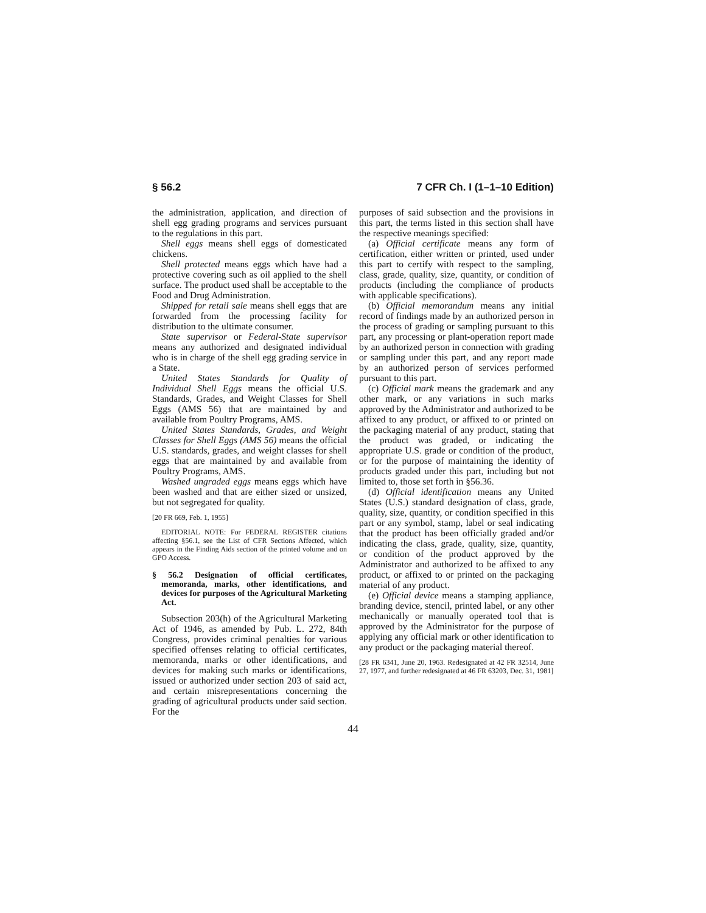§ 56.2 7 CFR Ch. I (1–1–10 Edition)
the administration, application, and direction of shell egg grading programs and services pursuant to the regulations in this part.
Shell eggs means shell eggs of domesticated chickens.
Shell protected means eggs which have had a protective covering such as oil applied to the shell surface. The product used shall be acceptable to the Food and Drug Administration.
Shipped for retail sale means shell eggs that are forwarded from the processing facility for distribution to the ultimate consumer.
State supervisor or Federal-State supervisor means any authorized and designated individual who is in charge of the shell egg grading service in a State.
United States Standards for Quality of Individual Shell Eggs means the official U.S. Standards, Grades, and Weight Classes for Shell Eggs (AMS 56) that are maintained by and available from Poultry Programs, AMS.
United States Standards, Grades, and Weight Classes for Shell Eggs (AMS 56) means the official U.S. standards, grades, and weight classes for shell eggs that are maintained by and available from Poultry Programs, AMS.
Washed ungraded eggs means eggs which have been washed and that are either sized or unsized, but not segregated for quality.
[20 FR 669, Feb. 1, 1955]
EDITORIAL NOTE: For FEDERAL REGISTER citations affecting §56.1, see the List of CFR Sections Affected, which appears in the Finding Aids section of the printed volume and on GPO Access.
§ 56.2 Designation of official certificates, memoranda, marks, other identifications, and devices for purposes of the Agricultural Marketing Act.
Subsection 203(h) of the Agricultural Marketing Act of 1946, as amended by Pub. L. 272, 84th Congress, provides criminal penalties for various specified offenses relating to official certificates, memoranda, marks or other identifications, and devices for making such marks or identifications, issued or authorized under section 203 of said act, and certain misrepresentations concerning the grading of agricultural products under said section. For the
purposes of said subsection and the provisions in this part, the terms listed in this section shall have the respective meanings specified:
(a) Official certificate means any form of certification, either written or printed, used under this part to certify with respect to the sampling, class, grade, quality, size, quantity, or condition of products (including the compliance of products with applicable specifications).
(b) Official memorandum means any initial record of findings made by an authorized person in the process of grading or sampling pursuant to this part, any processing or plant-operation report made by an authorized person in connection with grading or sampling under this part, and any report made by an authorized person of services performed pursuant to this part.
(c) Official mark means the grademark and any other mark, or any variations in such marks approved by the Administrator and authorized to be affixed to any product, or affixed to or printed on the packaging material of any product, stating that the product was graded, or indicating the appropriate U.S. grade or condition of the product, or for the purpose of maintaining the identity of products graded under this part, including but not limited to, those set forth in §56.36.
(d) Official identification means any United States (U.S.) standard designation of class, grade, quality, size, quantity, or condition specified in this part or any symbol, stamp, label or seal indicating that the product has been officially graded and/or indicating the class, grade, quality, size, quantity, or condition of the product approved by the Administrator and authorized to be affixed to any product, or affixed to or printed on the packaging material of any product.
(e) Official device means a stamping appliance, branding device, stencil, printed label, or any other mechanically or manually operated tool that is approved by the Administrator for the purpose of applying any official mark or other identification to any product or the packaging material thereof.
[28 FR 6341, June 20, 1963. Redesignated at 42 FR 32514, June 27, 1977, and further redesignated at 46 FR 63203, Dec. 31, 1981]
44